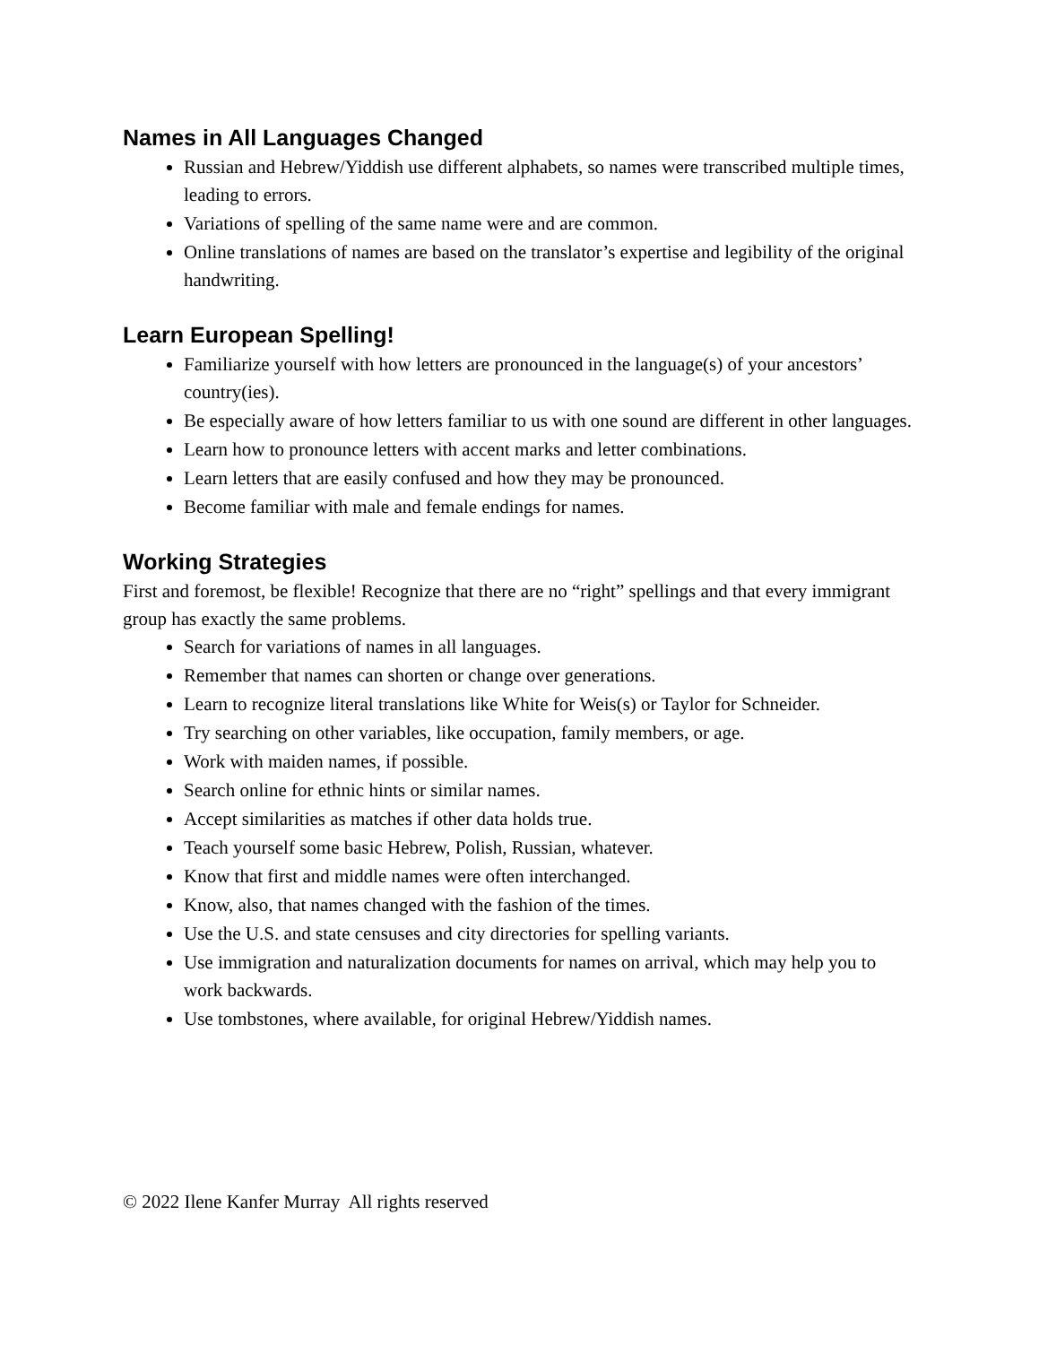Names in All Languages Changed
Russian and Hebrew/Yiddish use different alphabets, so names were transcribed multiple times, leading to errors.
Variations of spelling of the same name were and are common.
Online translations of names are based on the translator’s expertise and legibility of the original handwriting.
Learn European Spelling!
Familiarize yourself with how letters are pronounced in the language(s) of your ancestors’ country(ies).
Be especially aware of how letters familiar to us with one sound are different in other languages.
Learn how to pronounce letters with accent marks and letter combinations.
Learn letters that are easily confused and how they may be pronounced.
Become familiar with male and female endings for names.
Working Strategies
First and foremost, be flexible! Recognize that there are no “right” spellings and that every immigrant group has exactly the same problems.
Search for variations of names in all languages.
Remember that names can shorten or change over generations.
Learn to recognize literal translations like White for Weis(s) or Taylor for Schneider.
Try searching on other variables, like occupation, family members, or age.
Work with maiden names, if possible.
Search online for ethnic hints or similar names.
Accept similarities as matches if other data holds true.
Teach yourself some basic Hebrew, Polish, Russian, whatever.
Know that first and middle names were often interchanged.
Know, also, that names changed with the fashion of the times.
Use the U.S. and state censuses and city directories for spelling variants.
Use immigration and naturalization documents for names on arrival, which may help you to work backwards.
Use tombstones, where available, for original Hebrew/Yiddish names.
© 2022 Ilene Kanfer Murray All rights reserved